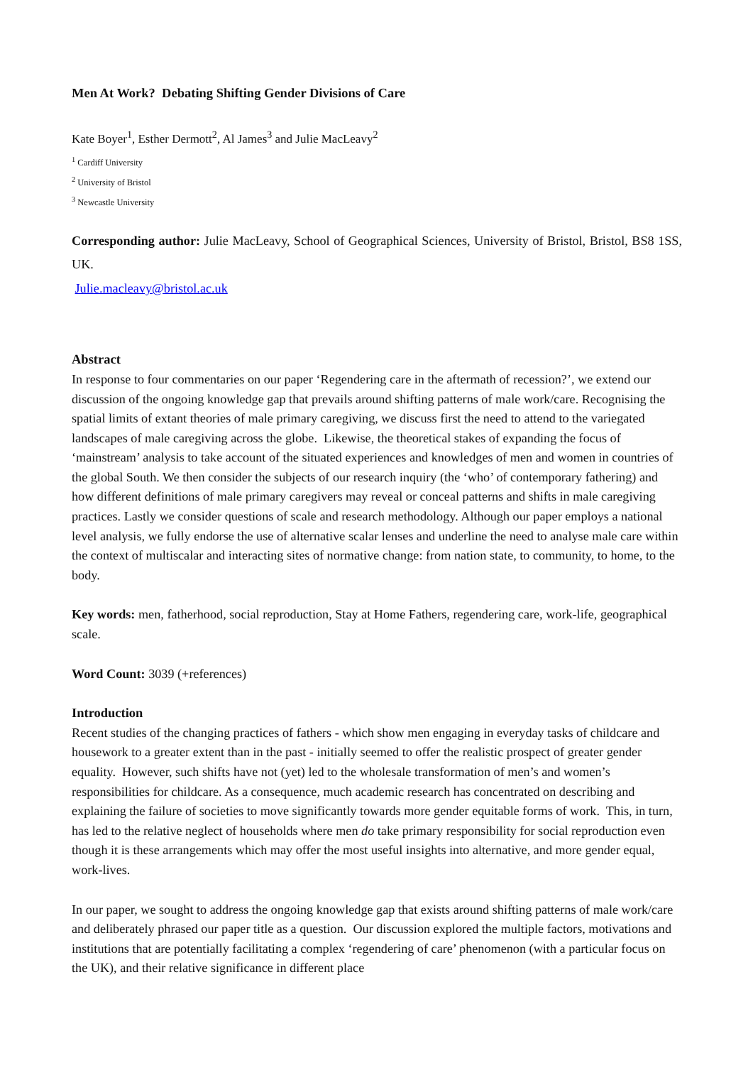Men At Work? Debating Shifting Gender Divisions of Care
Kate Boyer<sup>1</sup>, Esther Dermott<sup>2</sup>, Al James<sup>3</sup> and Julie MacLeavy<sup>2</sup>
<sup>1</sup> Cardiff University
<sup>2</sup> University of Bristol
<sup>3</sup> Newcastle University
Corresponding author: Julie MacLeavy, School of Geographical Sciences, University of Bristol, Bristol, BS8 1SS, UK.
Julie.macleavy@bristol.ac.uk
Abstract
In response to four commentaries on our paper ‘Regendering care in the aftermath of recession?’, we extend our discussion of the ongoing knowledge gap that prevails around shifting patterns of male work/care. Recognising the spatial limits of extant theories of male primary caregiving, we discuss first the need to attend to the variegated landscapes of male caregiving across the globe. Likewise, the theoretical stakes of expanding the focus of ‘mainstream’ analysis to take account of the situated experiences and knowledges of men and women in countries of the global South. We then consider the subjects of our research inquiry (the ‘who’ of contemporary fathering) and how different definitions of male primary caregivers may reveal or conceal patterns and shifts in male caregiving practices. Lastly we consider questions of scale and research methodology. Although our paper employs a national level analysis, we fully endorse the use of alternative scalar lenses and underline the need to analyse male care within the context of multiscalar and interacting sites of normative change: from nation state, to community, to home, to the body.
Key words: men, fatherhood, social reproduction, Stay at Home Fathers, regendering care, work-life, geographical scale.
Word Count: 3039 (+references)
Introduction
Recent studies of the changing practices of fathers - which show men engaging in everyday tasks of childcare and housework to a greater extent than in the past - initially seemed to offer the realistic prospect of greater gender equality. However, such shifts have not (yet) led to the wholesale transformation of men’s and women’s responsibilities for childcare. As a consequence, much academic research has concentrated on describing and explaining the failure of societies to move significantly towards more gender equitable forms of work. This, in turn, has led to the relative neglect of households where men do take primary responsibility for social reproduction even though it is these arrangements which may offer the most useful insights into alternative, and more gender equal, work-lives.
In our paper, we sought to address the ongoing knowledge gap that exists around shifting patterns of male work/care and deliberately phrased our paper title as a question. Our discussion explored the multiple factors, motivations and institutions that are potentially facilitating a complex ‘regendering of care’ phenomenon (with a particular focus on the UK), and their relative significance in different place